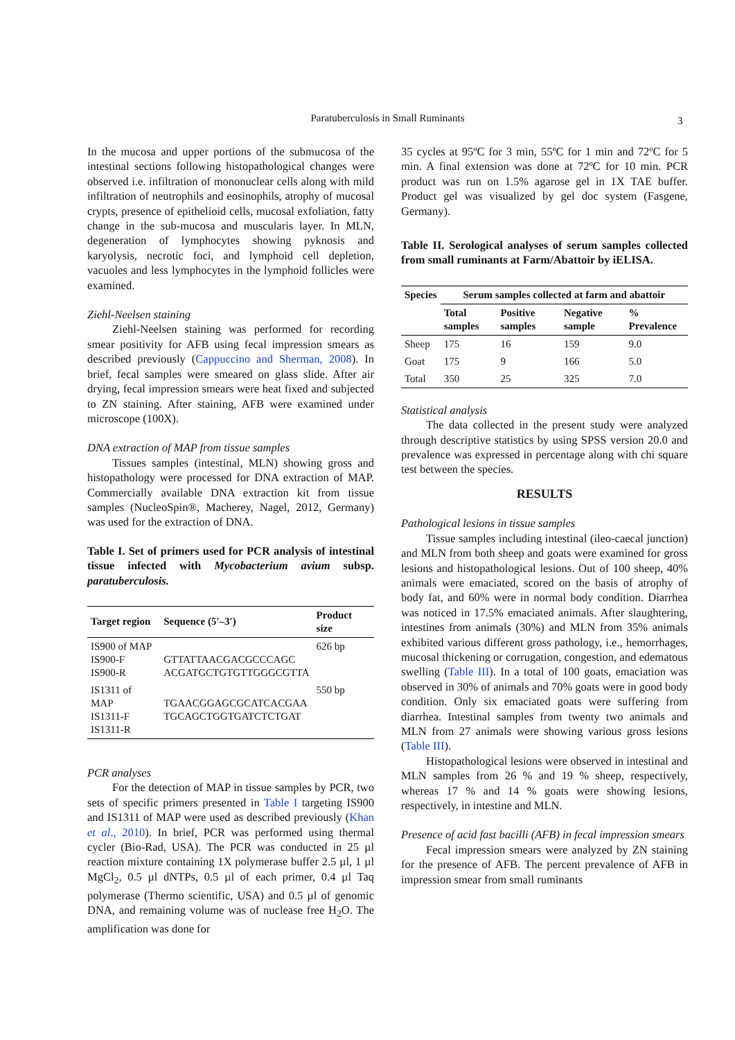Paratuberculosis in Small Ruminants 3
In the mucosa and upper portions of the submucosa of the intestinal sections following histopathological changes were observed i.e. infiltration of mononuclear cells along with mild infiltration of neutrophils and eosinophils, atrophy of mucosal crypts, presence of epithelioid cells, mucosal exfoliation, fatty change in the sub-mucosa and muscularis layer. In MLN, degeneration of lymphocytes showing pyknosis and karyolysis, necrotic foci, and lymphoid cell depletion, vacuoles and less lymphocytes in the lymphoid follicles were examined.
Ziehl-Neelsen staining
Ziehl-Neelsen staining was performed for recording smear positivity for AFB using fecal impression smears as described previously (Cappuccino and Sherman, 2008). In brief, fecal samples were smeared on glass slide. After air drying, fecal impression smears were heat fixed and subjected to ZN staining. After staining, AFB were examined under microscope (100X).
DNA extraction of MAP from tissue samples
Tissues samples (intestinal, MLN) showing gross and histopathology were processed for DNA extraction of MAP. Commercially available DNA extraction kit from tissue samples (NucleoSpin®, Macherey, Nagel, 2012, Germany) was used for the extraction of DNA.
Table I. Set of primers used for PCR analysis of intestinal tissue infected with Mycobacterium avium subsp. paratuberculosis.
| Target region | Sequence (5′–3′) | Product size |
| --- | --- | --- |
| IS900 of MAP IS900-F IS900-R | GTTATTAACGACGCCCAGC ACGATGCTGTGTTGGGCGTTA | 626 bp |
| IS1311 of MAP IS1311-F IS1311-R | TGAACGGAGCGCATCACGAA TGCAGCTGGTGATCTCTGAT | 550 bp |
PCR analyses
For the detection of MAP in tissue samples by PCR, two sets of specific primers presented in Table I targeting IS900 and IS1311 of MAP were used as described previously (Khan et al., 2010). In brief, PCR was performed using thermal cycler (Bio-Rad, USA). The PCR was conducted in 25 µl reaction mixture containing 1X polymerase buffer 2.5 µl, 1 µl MgCl<sub>2</sub>, 0.5 µl dNTPs, 0.5 µl of each primer, 0.4 µl Taq polymerase (Thermo scientific, USA) and 0.5 µl of genomic DNA, and remaining volume was of nuclease free H<sub>2</sub>O. The amplification was done for
35 cycles at 95ºC for 3 min, 55ºC for 1 min and 72ºC for 5 min. A final extension was done at 72ºC for 10 min. PCR product was run on 1.5% agarose gel in 1X TAE buffer. Product gel was visualized by gel doc system (Fasgene, Germany).
Table II. Serological analyses of serum samples collected from small ruminants at Farm/Abattoir by iELISA.
| Species | Serum samples collected at farm and abattoir | | | |
| --- | --- | --- | --- | --- |
| | Total samples | Positive samples | Negative sample | % Prevalence |
| Sheep | 175 | 16 | 159 | 9.0 |
| Goat | 175 | 9 | 166 | 5.0 |
| Total | 350 | 25 | 325 | 7.0 |
Statistical analysis
The data collected in the present study were analyzed through descriptive statistics by using SPSS version 20.0 and prevalence was expressed in percentage along with chi square test between the species.
RESULTS
Pathological lesions in tissue samples
Tissue samples including intestinal (ileo-caecal junction) and MLN from both sheep and goats were examined for gross lesions and histopathological lesions. Out of 100 sheep, 40% animals were emaciated, scored on the basis of atrophy of body fat, and 60% were in normal body condition. Diarrhea was noticed in 17.5% emaciated animals. After slaughtering, intestines from animals (30%) and MLN from 35% animals exhibited various different gross pathology, i.e., hemorrhages, mucosal thickening or corrugation, congestion, and edematous swelling (Table III). In a total of 100 goats, emaciation was observed in 30% of animals and 70% goats were in good body condition. Only six emaciated goats were suffering from diarrhea. Intestinal samples from twenty two animals and MLN from 27 animals were showing various gross lesions (Table III).
Histopathological lesions were observed in intestinal and MLN samples from 26 % and 19 % sheep, respectively, whereas 17 % and 14 % goats were showing lesions, respectively, in intestine and MLN.
Presence of acid fast bacilli (AFB) in fecal impression smears
Fecal impression smears were analyzed by ZN staining for the presence of AFB. The percent prevalence of AFB in impression smear from small ruminants